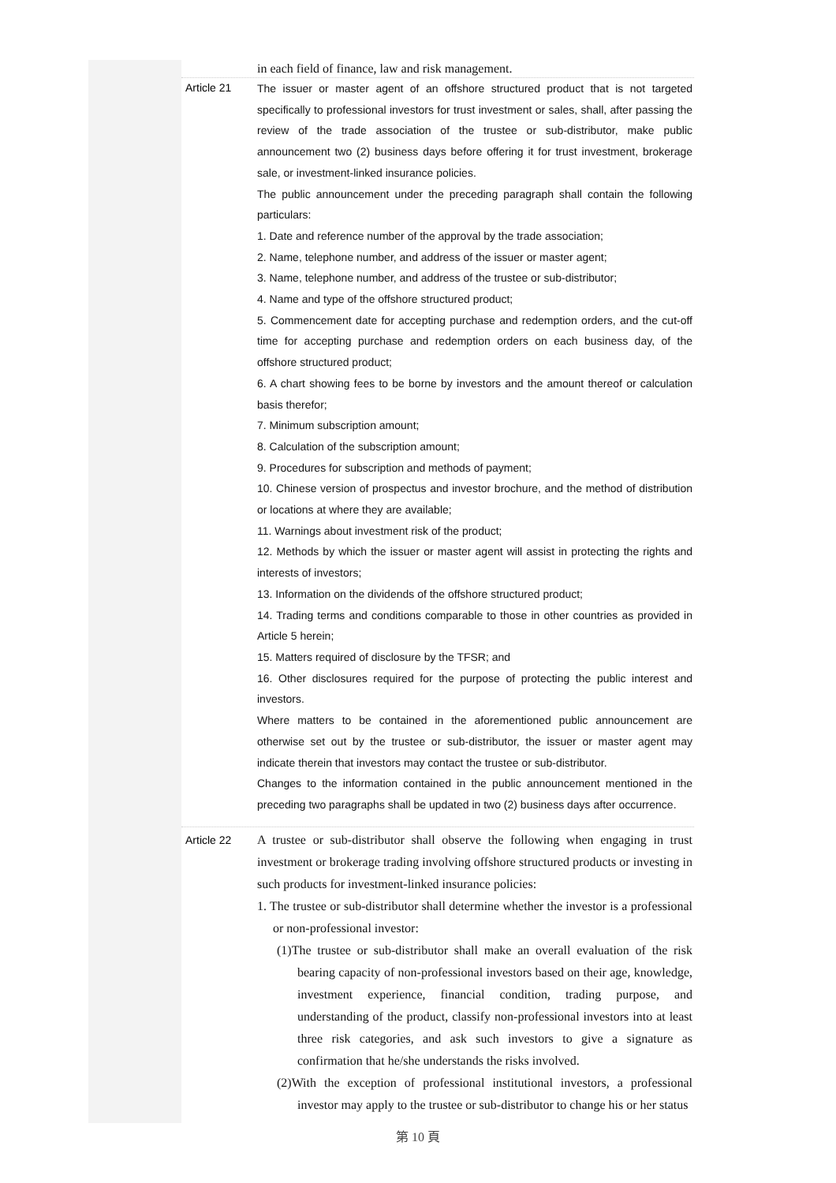in each field of finance, law and risk management.
Article 21
The issuer or master agent of an offshore structured product that is not targeted specifically to professional investors for trust investment or sales, shall, after passing the review of the trade association of the trustee or sub-distributor, make public announcement two (2) business days before offering it for trust investment, brokerage sale, or investment-linked insurance policies.
The public announcement under the preceding paragraph shall contain the following particulars:
1. Date and reference number of the approval by the trade association;
2. Name, telephone number, and address of the issuer or master agent;
3. Name, telephone number, and address of the trustee or sub-distributor;
4. Name and type of the offshore structured product;
5. Commencement date for accepting purchase and redemption orders, and the cut-off time for accepting purchase and redemption orders on each business day, of the offshore structured product;
6. A chart showing fees to be borne by investors and the amount thereof or calculation basis therefor;
7. Minimum subscription amount;
8. Calculation of the subscription amount;
9. Procedures for subscription and methods of payment;
10. Chinese version of prospectus and investor brochure, and the method of distribution or locations at where they are available;
11. Warnings about investment risk of the product;
12. Methods by which the issuer or master agent will assist in protecting the rights and interests of investors;
13. Information on the dividends of the offshore structured product;
14. Trading terms and conditions comparable to those in other countries as provided in Article 5 herein;
15. Matters required of disclosure by the TFSR; and
16. Other disclosures required for the purpose of protecting the public interest and investors.
Where matters to be contained in the aforementioned public announcement are otherwise set out by the trustee or sub-distributor, the issuer or master agent may indicate therein that investors may contact the trustee or sub-distributor.
Changes to the information contained in the public announcement mentioned in the preceding two paragraphs shall be updated in two (2) business days after occurrence.
Article 22
A trustee or sub-distributor shall observe the following when engaging in trust investment or brokerage trading involving offshore structured products or investing in such products for investment-linked insurance policies:
1. The trustee or sub-distributor shall determine whether the investor is a professional or non-professional investor:
(1)The trustee or sub-distributor shall make an overall evaluation of the risk bearing capacity of non-professional investors based on their age, knowledge, investment experience, financial condition, trading purpose, and understanding of the product, classify non-professional investors into at least three risk categories, and ask such investors to give a signature as confirmation that he/she understands the risks involved.
(2)With the exception of professional institutional investors, a professional investor may apply to the trustee or sub-distributor to change his or her status
第 10 頁